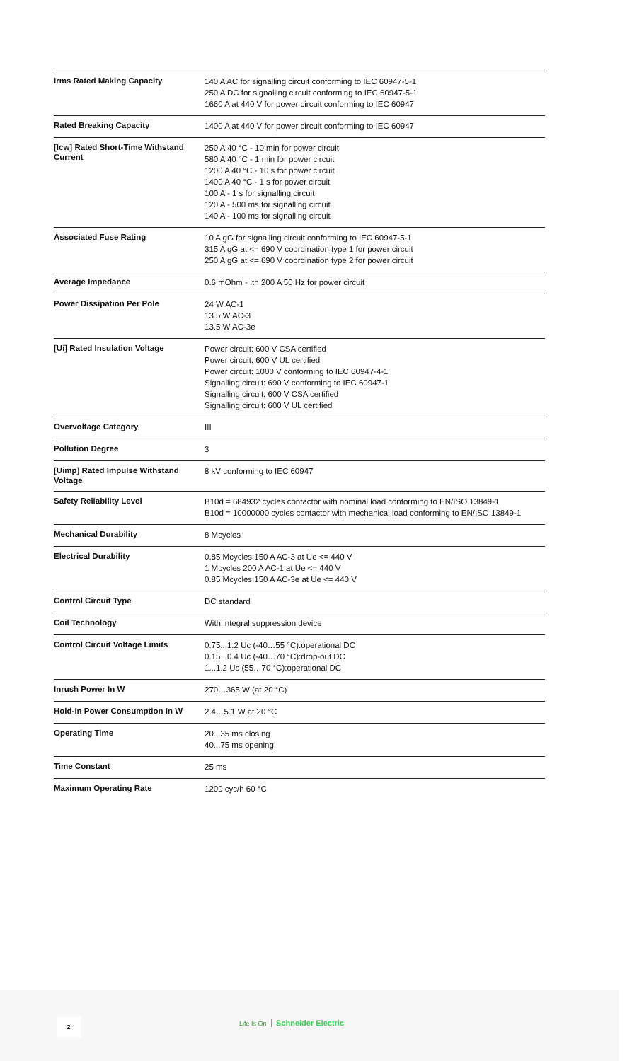| Irms Rated Making Capacity | 140 A AC for signalling circuit conforming to IEC 60947-5-1 250 A DC for signalling circuit conforming to IEC 60947-5-1 1660 A at 440 V for power circuit conforming to IEC 60947 |
| Rated Breaking Capacity | 1400 A at 440 V for power circuit conforming to IEC 60947 |
| [Icw] Rated Short-Time Withstand Current | 250 A 40 °C - 10 min for power circuit 580 A 40 °C - 1 min for power circuit 1200 A 40 °C - 10 s for power circuit 1400 A 40 °C - 1 s for power circuit 100 A - 1 s for signalling circuit 120 A - 500 ms for signalling circuit 140 A - 100 ms for signalling circuit |
| Associated Fuse Rating | 10 A gG for signalling circuit conforming to IEC 60947-5-1 315 A gG at <= 690 V coordination type 1 for power circuit 250 A gG at <= 690 V coordination type 2 for power circuit |
| Average Impedance | 0.6 mOhm - Ith 200 A 50 Hz for power circuit |
| Power Dissipation Per Pole | 24 W AC-1 13.5 W AC-3 13.5 W AC-3e |
| [Ui] Rated Insulation Voltage | Power circuit: 600 V CSA certified Power circuit: 600 V UL certified Power circuit: 1000 V conforming to IEC 60947-4-1 Signalling circuit: 690 V conforming to IEC 60947-1 Signalling circuit: 600 V CSA certified Signalling circuit: 600 V UL certified |
| Overvoltage Category | III |
| Pollution Degree | 3 |
| [Uimp] Rated Impulse Withstand Voltage | 8 kV conforming to IEC 60947 |
| Safety Reliability Level | B10d = 684932 cycles contactor with nominal load conforming to EN/ISO 13849-1 B10d = 10000000 cycles contactor with mechanical load conforming to EN/ISO 13849-1 |
| Mechanical Durability | 8 Mcycles |
| Electrical Durability | 0.85 Mcycles 150 A AC-3 at Ue <= 440 V 1 Mcycles 200 A AC-1 at Ue <= 440 V 0.85 Mcycles 150 A AC-3e at Ue <= 440 V |
| Control Circuit Type | DC standard |
| Coil Technology | With integral suppression device |
| Control Circuit Voltage Limits | 0.75...1.2 Uc (-40…55 °C):operational DC 0.15...0.4 Uc (-40…70 °C):drop-out DC 1...1.2 Uc (55…70 °C):operational DC |
| Inrush Power In W | 270…365 W (at 20 °C) |
| Hold-In Power Consumption In W | 2.4…5.1 W at 20 °C |
| Operating Time | 20...35 ms closing 40...75 ms opening |
| Time Constant | 25 ms |
| Maximum Operating Rate | 1200 cyc/h 60 °C |
2 Life Is On Schneider Electric